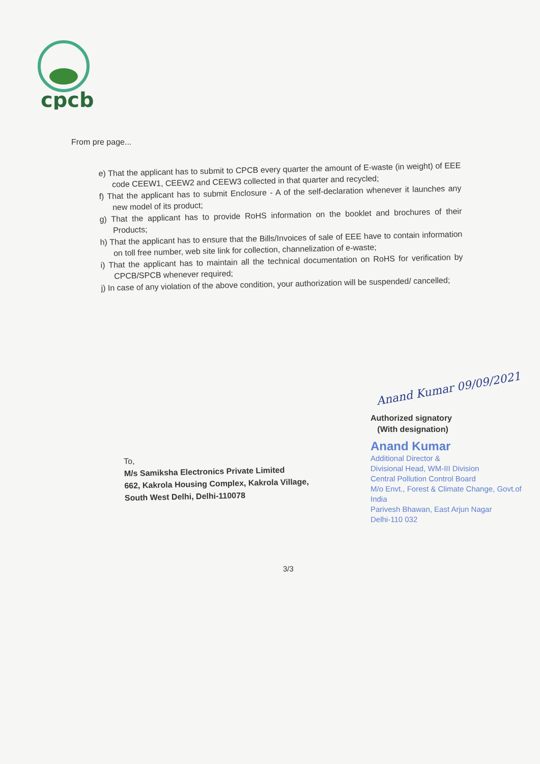cpcb
From pre page...
e) That the applicant has to submit to CPCB every quarter the amount of E-waste (in weight) of EEE code CEEW1, CEEW2 and CEEW3 collected in that quarter and recycled;
f) That the applicant has to submit Enclosure - A of the self-declaration whenever it launches any new model of its product;
g) That the applicant has to provide RoHS information on the booklet and brochures of their Products;
h) That the applicant has to ensure that the Bills/Invoices of sale of EEE have to contain information on toll free number, web site link for collection, channelization of e-waste;
i) That the applicant has to maintain all the technical documentation on RoHS for verification by CPCB/SPCB whenever required;
j) In case of any violation of the above condition, your authorization will be suspended/ cancelled;
Anand Kumar 09/09/2021
Authorized signatory
(With designation)
Anand Kumar
Additional Director &
Divisional Head, WM-III Division
Central Pollution Control Board
M/o Envt., Forest & Climate Change, Govt.of India
Parivesh Bhawan, East Arjun Nagar
Delhi-110 032
To,
M/s Samiksha Electronics Private Limited
662, Kakrola Housing Complex, Kakrola Village,
South West Delhi, Delhi-110078
3/3